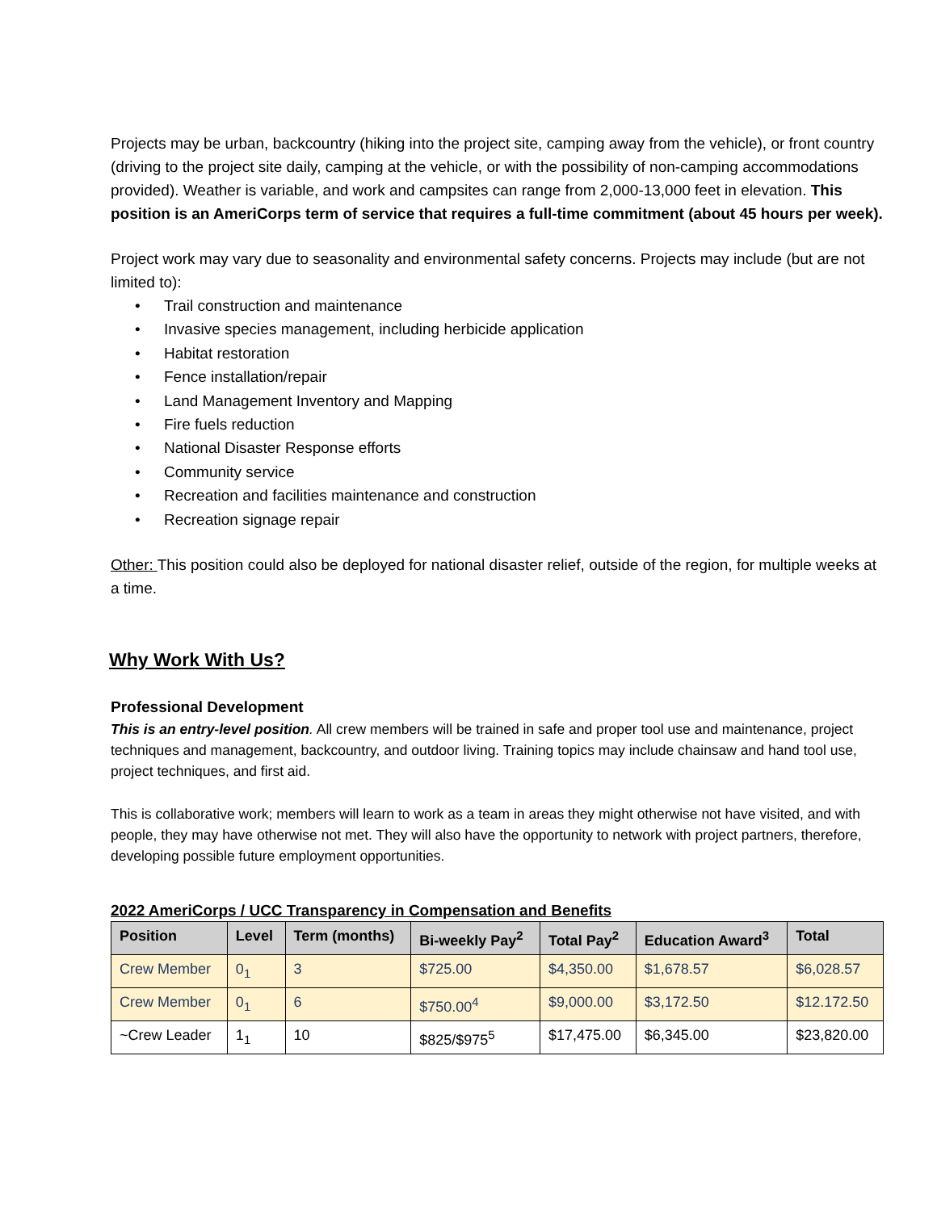Projects may be urban, backcountry (hiking into the project site, camping away from the vehicle), or front country (driving to the project site daily, camping at the vehicle, or with the possibility of non-camping accommodations provided). Weather is variable, and work and campsites can range from 2,000-13,000 feet in elevation. This position is an AmeriCorps term of service that requires a full-time commitment (about 45 hours per week).
Project work may vary due to seasonality and environmental safety concerns. Projects may include (but are not limited to):
• Trail construction and maintenance
• Invasive species management, including herbicide application
• Habitat restoration
• Fence installation/repair
• Land Management Inventory and Mapping
• Fire fuels reduction
• National Disaster Response efforts
• Community service
• Recreation and facilities maintenance and construction
• Recreation signage repair
Other: This position could also be deployed for national disaster relief, outside of the region, for multiple weeks at a time.
Why Work With Us?
Professional Development
This is an entry-level position. All crew members will be trained in safe and proper tool use and maintenance, project techniques and management, backcountry, and outdoor living. Training topics may include chainsaw and hand tool use, project techniques, and first aid.
This is collaborative work; members will learn to work as a team in areas they might otherwise not have visited, and with people, they may have otherwise not met. They will also have the opportunity to network with project partners, therefore, developing possible future employment opportunities.
2022 AmeriCorps / UCC Transparency in Compensation and Benefits
| Position | Level | Term (months) | Bi-weekly Pay<sup>2</sup> | Total Pay<sup>2</sup> | Education Award<sup>3</sup> | Total |
| --- | --- | --- | --- | --- | --- | --- |
| Crew Member | 0<sub>1</sub> | 3 | $725.00 | $4,350.00 | $1,678.57 | $6,028.57 |
| Crew Member | 0<sub>1</sub> | 6 | $750.00<sup>4</sup> | $9,000.00 | $3,172.50 | $12.172.50 |
| ~Crew Leader | 1<sub>1</sub> | 10 | $825/$975<sup>5</sup> | $17,475.00 | $6,345.00 | $23,820.00 |